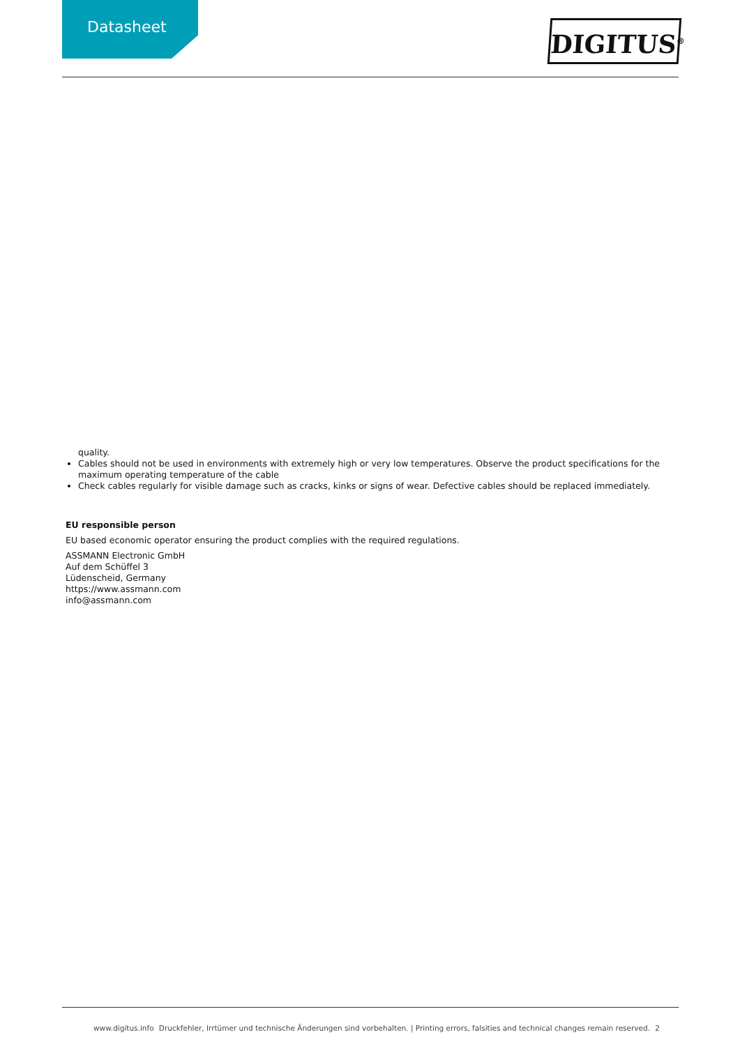Datasheet DIGITUS<sup>®</sup>
quality.
Cables should not be used in environments with extremely high or very low temperatures. Observe the product specifications for the maximum operating temperature of the cable
Check cables regularly for visible damage such as cracks, kinks or signs of wear. Defective cables should be replaced immediately.
EU responsible person
EU based economic operator ensuring the product complies with the required regulations.
ASSMANN Electronic GmbH
Auf dem Schüffel 3
Lüdenscheid, Germany
https://www.assmann.com
info@assmann.com
www.digitus.info Druckfehler, Irrtümer und technische Änderungen sind vorbehalten. | Printing errors, falsities and technical changes remain reserved. 2